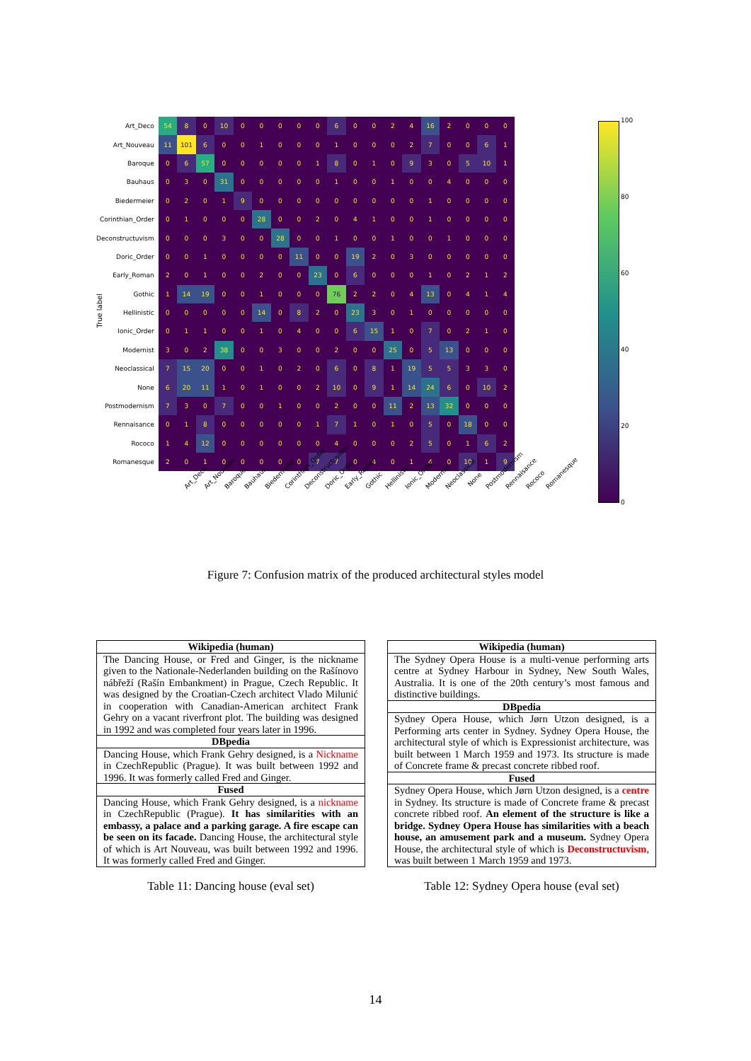True label
| Art_Deco | 54 | 8 | 0 | 10 | 0 | 0 | 0 | 0 | 0 | 6 | 0 | 0 | 2 | 4 | 16 | 2 | 0 | 0 | 0 |
| Art_Nouveau | 11 | 101 | 6 | 0 | 0 | 1 | 0 | 0 | 0 | 1 | 0 | 0 | 0 | 2 | 7 | 0 | 0 | 6 | 1 |
| Baroque | 0 | 6 | 57 | 0 | 0 | 0 | 0 | 0 | 1 | 8 | 0 | 1 | 0 | 9 | 3 | 0 | 5 | 10 | 1 |
| Bauhaus | 0 | 3 | 0 | 31 | 0 | 0 | 0 | 0 | 0 | 1 | 0 | 0 | 1 | 0 | 0 | 4 | 0 | 0 | 0 |
| Biedermeier | 0 | 2 | 0 | 1 | 9 | 0 | 0 | 0 | 0 | 0 | 0 | 0 | 0 | 0 | 1 | 0 | 0 | 0 | 0 |
| Corinthian_Order | 0 | 1 | 0 | 0 | 0 | 28 | 0 | 0 | 2 | 0 | 4 | 1 | 0 | 0 | 1 | 0 | 0 | 0 | 0 |
| Deconstructuvism | 0 | 0 | 0 | 3 | 0 | 0 | 28 | 0 | 0 | 1 | 0 | 0 | 1 | 0 | 0 | 1 | 0 | 0 | 0 |
| Doric_Order | 0 | 0 | 1 | 0 | 0 | 0 | 0 | 11 | 0 | 0 | 19 | 2 | 0 | 3 | 0 | 0 | 0 | 0 | 0 |
| Early_Roman | 2 | 0 | 1 | 0 | 0 | 2 | 0 | 0 | 23 | 0 | 6 | 0 | 0 | 0 | 1 | 0 | 2 | 1 | 2 |
| Gothic | 1 | 14 | 19 | 0 | 0 | 1 | 0 | 0 | 0 | 76 | 2 | 2 | 0 | 4 | 13 | 0 | 4 | 1 | 4 |
| Hellinistic | 0 | 0 | 0 | 0 | 0 | 14 | 0 | 8 | 2 | 0 | 23 | 3 | 0 | 1 | 0 | 0 | 0 | 0 | 0 |
| Ionic_Order | 0 | 1 | 1 | 0 | 0 | 1 | 0 | 4 | 0 | 0 | 6 | 15 | 1 | 0 | 7 | 0 | 2 | 1 | 0 |
| Modernist | 3 | 0 | 2 | 38 | 0 | 0 | 3 | 0 | 0 | 2 | 0 | 0 | 25 | 0 | 5 | 13 | 0 | 0 | 0 |
| Neoclassical | 7 | 15 | 20 | 0 | 0 | 1 | 0 | 2 | 0 | 6 | 0 | 8 | 1 | 19 | 5 | 5 | 3 | 3 | 0 |
| None | 6 | 20 | 11 | 1 | 0 | 1 | 0 | 0 | 2 | 10 | 0 | 9 | 1 | 14 | 24 | 6 | 0 | 10 | 2 |
| Postmodernism | 7 | 3 | 0 | 7 | 0 | 0 | 1 | 0 | 0 | 2 | 0 | 0 | 11 | 2 | 13 | 32 | 0 | 0 | 0 |
| Rennaisance | 0 | 1 | 8 | 0 | 0 | 0 | 0 | 0 | 1 | 7 | 1 | 0 | 1 | 0 | 5 | 0 | 18 | 0 | 0 |
| Rococo | 1 | 4 | 12 | 0 | 0 | 0 | 0 | 0 | 0 | 4 | 0 | 0 | 0 | 2 | 5 | 0 | 1 | 6 | 2 |
| Romanesque | 2 | 0 | 1 | 0 | 0 | 0 | 0 | 0 | 7 | 7 | 0 | 4 | 0 | 1 | 4 | 0 | 10 | 1 | 9 |
Art_Deco Art_Nouveau Baroque Bauhaus Biedermeier Corinthian_Order Deconstructuvism Doric_Order Early_Roman Gothic Hellinistic Ionic_Order Modernist Neoclassical None Postmodernism Rennaisance Rococo Romanesque
100
80
60
40
20
0
Figure 7: Confusion matrix of the produced architectural styles model
| Wikipedia (human) |
| --- |
| The Dancing House, or Fred and Ginger, is the nickname given to the Nationale-Nederlanden building on the Rašínovo nábřeží (Rašín Embankment) in Prague, Czech Republic. It was designed by the Croatian-Czech architect Vlado Milunić in cooperation with Canadian-American architect Frank Gehry on a vacant riverfront plot. The building was designed in 1992 and was completed four years later in 1996. |
| DBpedia |
| Dancing House, which Frank Gehry designed, is a Nickname in CzechRepublic (Prague). It was built between 1992 and 1996. It was formerly called Fred and Ginger. |
| Fused |
| Dancing House, which Frank Gehry designed, is a nickname in CzechRepublic (Prague). It has similarities with an embassy, a palace and a parking garage. A fire escape can be seen on its facade. Dancing House, the architectural style of which is Art Nouveau, was built between 1992 and 1996. It was formerly called Fred and Ginger. |
| Wikipedia (human) |
| --- |
| The Sydney Opera House is a multi-venue performing arts centre at Sydney Harbour in Sydney, New South Wales, Australia. It is one of the 20th century’s most famous and distinctive buildings. |
| DBpedia |
| Sydney Opera House, which Jørn Utzon designed, is a Performing arts center in Sydney. Sydney Opera House, the architectural style of which is Expressionist architecture, was built between 1 March 1959 and 1973. Its structure is made of Concrete frame & precast concrete ribbed roof. |
| Fused |
| Sydney Opera House, which Jørn Utzon designed, is a centre in Sydney. Its structure is made of Concrete frame & precast concrete ribbed roof. An element of the structure is like a bridge. Sydney Opera House has similarities with a beach house, an amusement park and a museum. Sydney Opera House, the architectural style of which is Deconstructuvism , was built between 1 March 1959 and 1973. |
Table 11: Dancing house (eval set)
Table 12: Sydney Opera house (eval set)
14